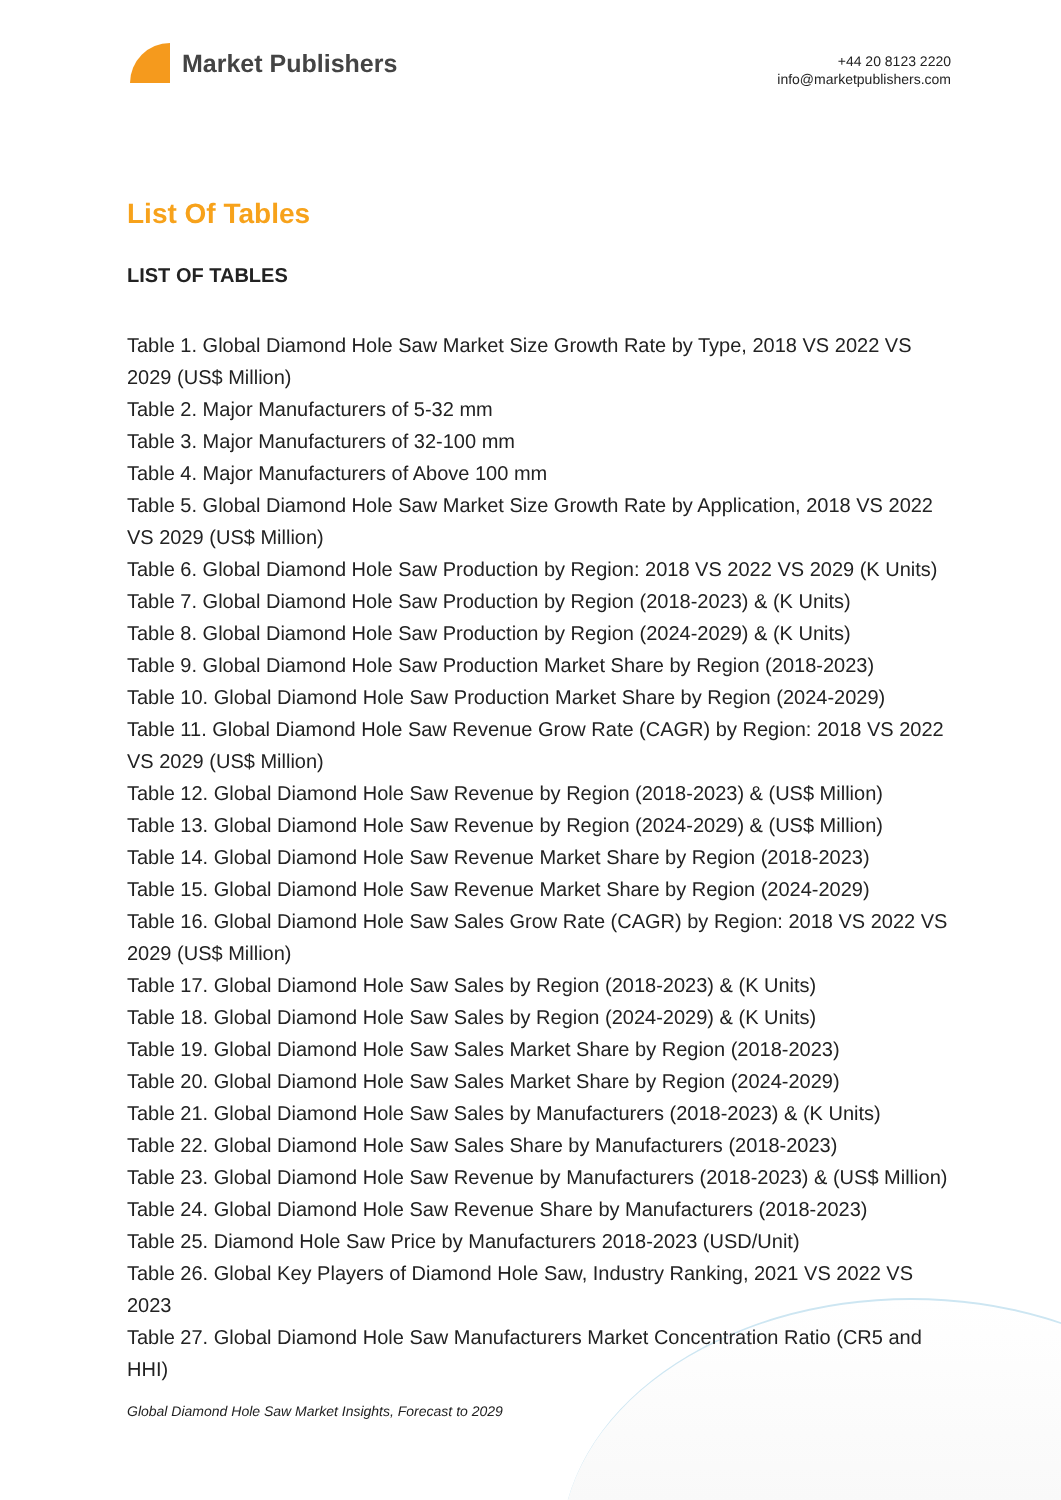Market Publishers
+44 20 8123 2220
info@marketpublishers.com
List Of Tables
LIST OF TABLES
Table 1. Global Diamond Hole Saw Market Size Growth Rate by Type, 2018 VS 2022 VS 2029 (US$ Million)
Table 2. Major Manufacturers of 5-32 mm
Table 3. Major Manufacturers of 32-100 mm
Table 4. Major Manufacturers of Above 100 mm
Table 5. Global Diamond Hole Saw Market Size Growth Rate by Application, 2018 VS 2022 VS 2029 (US$ Million)
Table 6. Global Diamond Hole Saw Production by Region: 2018 VS 2022 VS 2029 (K Units)
Table 7. Global Diamond Hole Saw Production by Region (2018-2023) & (K Units)
Table 8. Global Diamond Hole Saw Production by Region (2024-2029) & (K Units)
Table 9. Global Diamond Hole Saw Production Market Share by Region (2018-2023)
Table 10. Global Diamond Hole Saw Production Market Share by Region (2024-2029)
Table 11. Global Diamond Hole Saw Revenue Grow Rate (CAGR) by Region: 2018 VS 2022 VS 2029 (US$ Million)
Table 12. Global Diamond Hole Saw Revenue by Region (2018-2023) & (US$ Million)
Table 13. Global Diamond Hole Saw Revenue by Region (2024-2029) & (US$ Million)
Table 14. Global Diamond Hole Saw Revenue Market Share by Region (2018-2023)
Table 15. Global Diamond Hole Saw Revenue Market Share by Region (2024-2029)
Table 16. Global Diamond Hole Saw Sales Grow Rate (CAGR) by Region: 2018 VS 2022 VS 2029 (US$ Million)
Table 17. Global Diamond Hole Saw Sales by Region (2018-2023) & (K Units)
Table 18. Global Diamond Hole Saw Sales by Region (2024-2029) & (K Units)
Table 19. Global Diamond Hole Saw Sales Market Share by Region (2018-2023)
Table 20. Global Diamond Hole Saw Sales Market Share by Region (2024-2029)
Table 21. Global Diamond Hole Saw Sales by Manufacturers (2018-2023) & (K Units)
Table 22. Global Diamond Hole Saw Sales Share by Manufacturers (2018-2023)
Table 23. Global Diamond Hole Saw Revenue by Manufacturers (2018-2023) & (US$ Million)
Table 24. Global Diamond Hole Saw Revenue Share by Manufacturers (2018-2023)
Table 25. Diamond Hole Saw Price by Manufacturers 2018-2023 (USD/Unit)
Table 26. Global Key Players of Diamond Hole Saw, Industry Ranking, 2021 VS 2022 VS 2023
Table 27. Global Diamond Hole Saw Manufacturers Market Concentration Ratio (CR5 and HHI)
Global Diamond Hole Saw Market Insights, Forecast to 2029